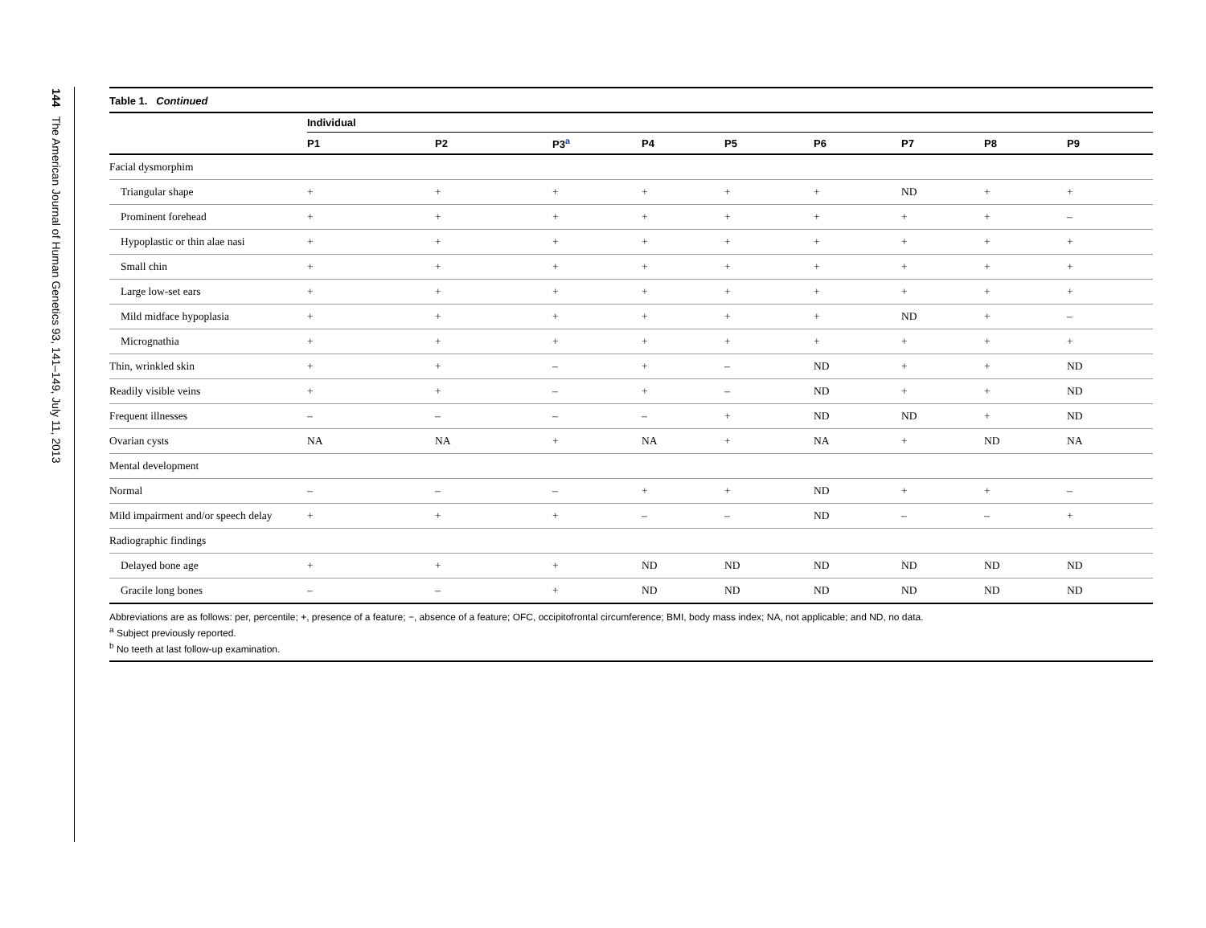144 The American Journal of Human Genetics 93, 141–149, July 11, 2013
Table 1. Continued
| | Individual | | | | | | | | |
| --- | --- | --- | --- | --- | --- | --- | --- | --- | --- |
| | P1 | P2 | P3<sup>a</sup> | P4 | P5 | P6 | P7 | P8 | P9 |
| Facial dysmorphim | | | | | | | | | |
| Triangular shape | + | + | + | + | + | + | ND | + | + |
| Prominent forehead | + | + | + | + | + | + | + | + | – |
| Hypoplastic or thin alae nasi | + | + | + | + | + | + | + | + | + |
| Small chin | + | + | + | + | + | + | + | + | + |
| Large low-set ears | + | + | + | + | + | + | + | + | + |
| Mild midface hypoplasia | + | + | + | + | + | + | ND | + | – |
| Micrognathia | + | + | + | + | + | + | + | + | + |
| Thin, wrinkled skin | + | + | – | + | – | ND | + | + | ND |
| Readily visible veins | + | + | – | + | – | ND | + | + | ND |
| Frequent illnesses | – | – | – | – | + | ND | ND | + | ND |
| Ovarian cysts | NA | NA | + | NA | + | NA | + | ND | NA |
| Mental development | | | | | | | | | |
| Normal | – | – | – | + | + | ND | + | + | – |
| Mild impairment and/or speech delay | + | + | + | – | – | ND | – | – | + |
| Radiographic findings | | | | | | | | | |
| Delayed bone age | + | + | + | ND | ND | ND | ND | ND | ND |
| Gracile long bones | – | – | + | ND | ND | ND | ND | ND | ND |
Abbreviations are as follows: per, percentile; +, presence of a feature; −, absence of a feature; OFC, occipitofrontal circumference; BMI, body mass index; NA, not applicable; and ND, no data.
<sup>a</sup> Subject previously reported.
<sup>b</sup> No teeth at last follow-up examination.